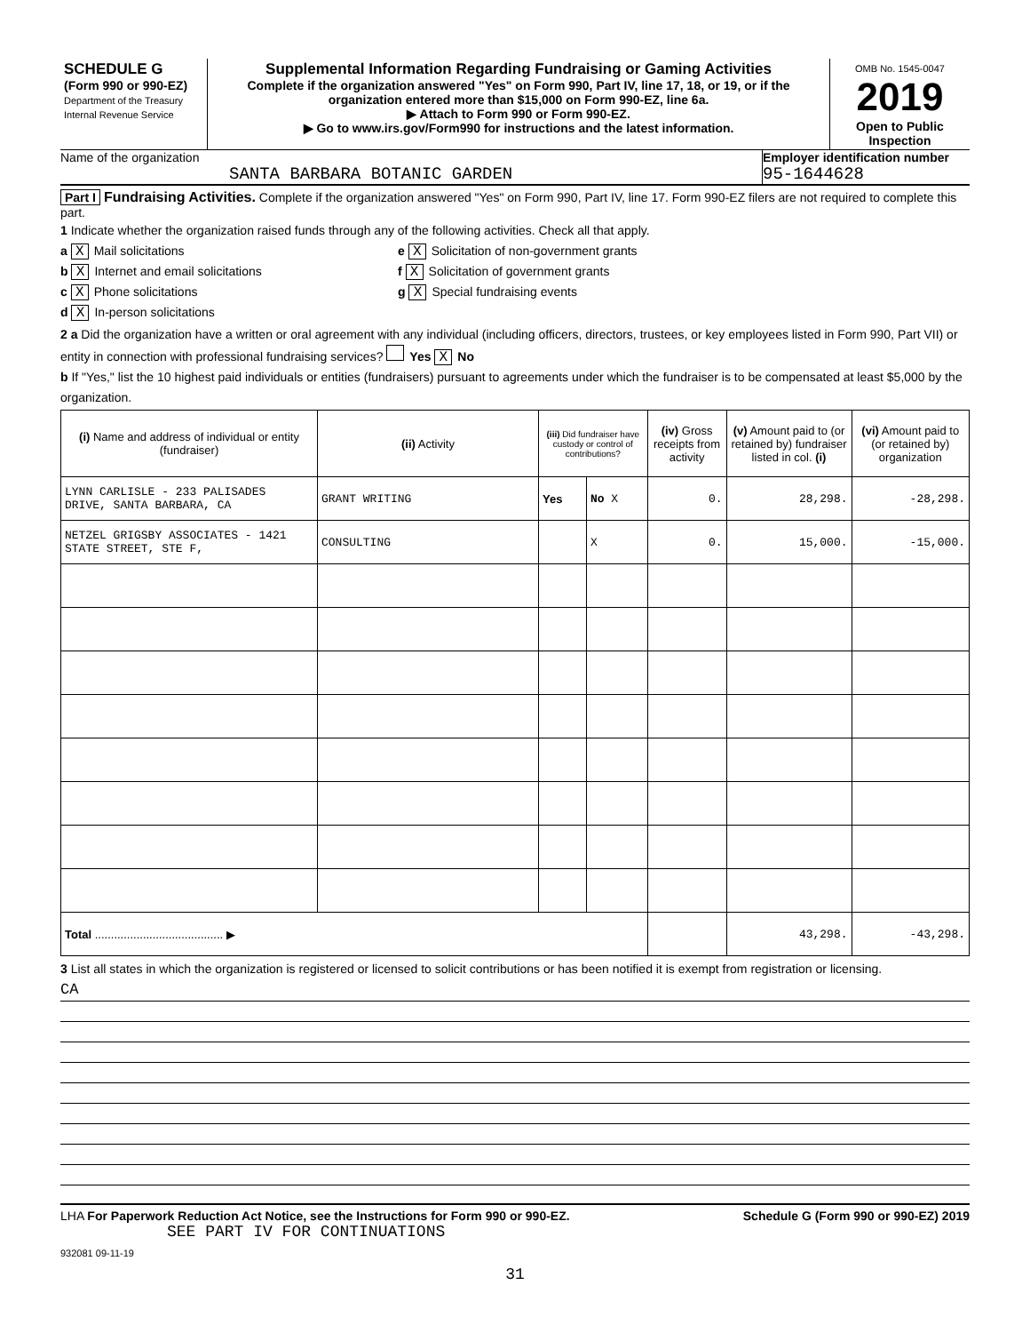SCHEDULE G
(Form 990 or 990-EZ)
Department of the Treasury
Internal Revenue Service
Supplemental Information Regarding Fundraising or Gaming Activities
Complete if the organization answered "Yes" on Form 990, Part IV, line 17, 18, or 19, or if the organization entered more than $15,000 on Form 990-EZ, line 6a.
▶ Attach to Form 990 or Form 990-EZ.
▶ Go to www.irs.gov/Form990 for instructions and the latest information.
OMB No. 1545-0047
2019
Open to Public Inspection
Name of the organization
SANTA BARBARA BOTANIC GARDEN
Employer identification number
95-1644628
Part I Fundraising Activities. Complete if the organization answered "Yes" on Form 990, Part IV, line 17. Form 990-EZ filers are not required to complete this part.
1 Indicate whether the organization raised funds through any of the following activities. Check all that apply.
a X Mail solicitations
b X Internet and email solicitations
c X Phone solicitations
d X In-person solicitations
e X Solicitation of non-government grants
f X Solicitation of government grants
g X Special fundraising events
2 a Did the organization have a written or oral agreement with any individual (including officers, directors, trustees, or key employees listed in Form 990, Part VII) or entity in connection with professional fundraising services? Yes X No
b If "Yes," list the 10 highest paid individuals or entities (fundraisers) pursuant to agreements under which the fundraiser is to be compensated at least $5,000 by the organization.
| (i) Name and address of individual or entity (fundraiser) | (ii) Activity | (iii) Did fundraiser have custody or control of contributions? | | (iv) Gross receipts from activity | (v) Amount paid to (or retained by) fundraiser listed in col. (i) | (vi) Amount paid to (or retained by) organization |
| --- | --- | --- | --- | --- | --- | --- |
| LYNN CARLISLE - 233 PALISADES DRIVE, SANTA BARBARA, CA | GRANT WRITING | Yes | No X | 0. | 28,298. | -28,298. |
| NETZEL GRIGSBY ASSOCIATES - 1421 STATE STREET, STE F, | CONSULTING | | X | 0. | 15,000. | -15,000. |
| Total ........................................ ▶ | | | | | 43,298. | -43,298. |
3 List all states in which the organization is registered or licensed to solicit contributions or has been notified it is exempt from registration or licensing.
CA
LHA For Paperwork Reduction Act Notice, see the Instructions for Form 990 or 990-EZ. Schedule G (Form 990 or 990-EZ) 2019
SEE PART IV FOR CONTINUATIONS
932081 09-11-19
31